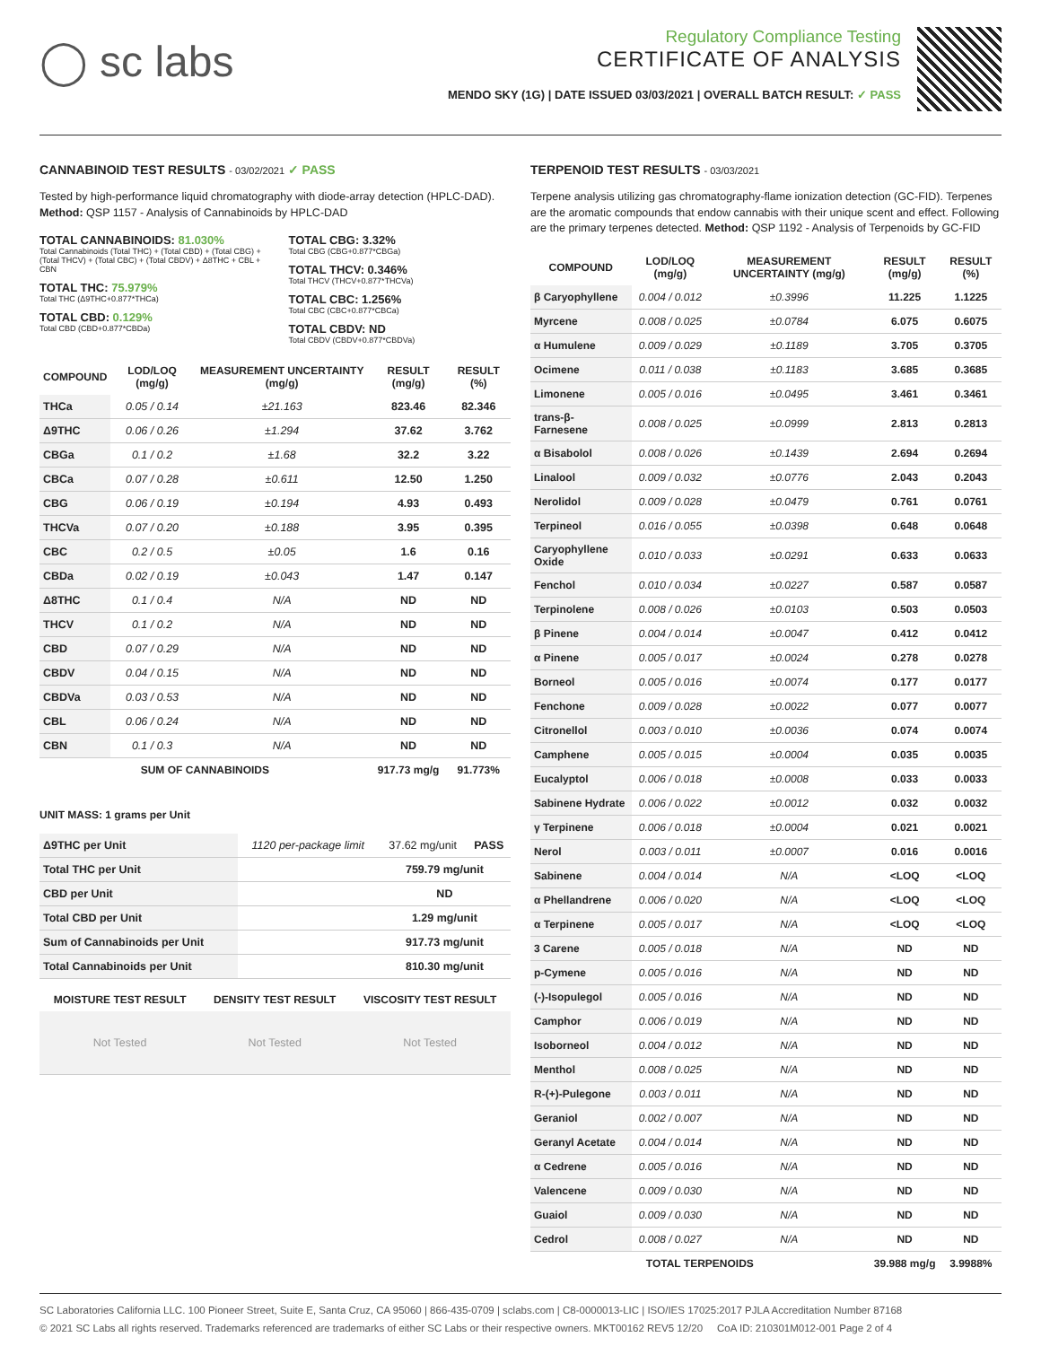◯ sc labs
Regulatory Compliance Testing
CERTIFICATE OF ANALYSIS
MENDO SKY (1G) | DATE ISSUED 03/03/2021 | OVERALL BATCH RESULT: ✓ PASS
CANNABINOID TEST RESULTS - 03/02/2021 ✓ PASS
Tested by high-performance liquid chromatography with diode-array detection (HPLC-DAD). Method: QSP 1157 - Analysis of Cannabinoids by HPLC-DAD
TOTAL CANNABINOIDS: 81.030%
Total Cannabinoids (Total THC) + (Total CBD) + (Total CBG) + (Total THCV) + (Total CBC) + (Total CBDV) + Δ8THC + CBL + CBN
TOTAL THC: 75.979%
Total THC (Δ9THC+0.877*THCa)
TOTAL CBD: 0.129%
Total CBD (CBD+0.877*CBDa)
TOTAL CBG: 3.32%
Total CBG (CBG+0.877*CBGa)
TOTAL THCV: 0.346%
Total THCV (THCV+0.877*THCVa)
TOTAL CBC: 1.256%
Total CBC (CBC+0.877*CBCa)
TOTAL CBDV: ND
Total CBDV (CBDV+0.877*CBDVa)
| COMPOUND | LOD/LOQ (mg/g) | MEASUREMENT UNCERTAINTY (mg/g) | RESULT (mg/g) | RESULT (%) |
| --- | --- | --- | --- | --- |
| THCa | 0.05 / 0.14 | ±21.163 | 823.46 | 82.346 |
| Δ9THC | 0.06 / 0.26 | ±1.294 | 37.62 | 3.762 |
| CBGa | 0.1 / 0.2 | ±1.68 | 32.2 | 3.22 |
| CBCa | 0.07 / 0.28 | ±0.611 | 12.50 | 1.250 |
| CBG | 0.06 / 0.19 | ±0.194 | 4.93 | 0.493 |
| THCVa | 0.07 / 0.20 | ±0.188 | 3.95 | 0.395 |
| CBC | 0.2 / 0.5 | ±0.05 | 1.6 | 0.16 |
| CBDa | 0.02 / 0.19 | ±0.043 | 1.47 | 0.147 |
| Δ8THC | 0.1 / 0.4 | N/A | ND | ND |
| THCV | 0.1 / 0.2 | N/A | ND | ND |
| CBD | 0.07 / 0.29 | N/A | ND | ND |
| CBDV | 0.04 / 0.15 | N/A | ND | ND |
| CBDVa | 0.03 / 0.53 | N/A | ND | ND |
| CBL | 0.06 / 0.24 | N/A | ND | ND |
| CBN | 0.1 / 0.3 | N/A | ND | ND |
| SUM OF CANNABINOIDS | | | 917.73 mg/g | 91.773% |
UNIT MASS: 1 grams per Unit
| Δ9THC per Unit | 1120 per-package limit | 37.62 mg/unit | PASS |
| Total THC per Unit | | 759.79 mg/unit | |
| CBD per Unit | | ND | |
| Total CBD per Unit | | 1.29 mg/unit | |
| Sum of Cannabinoids per Unit | | 917.73 mg/unit | |
| Total Cannabinoids per Unit | | 810.30 mg/unit | |
| MOISTURE TEST RESULT | DENSITY TEST RESULT | VISCOSITY TEST RESULT |
| --- | --- | --- |
| Not Tested | Not Tested | Not Tested |
TERPENOID TEST RESULTS - 03/03/2021
Terpene analysis utilizing gas chromatography-flame ionization detection (GC-FID). Terpenes are the aromatic compounds that endow cannabis with their unique scent and effect. Following are the primary terpenes detected. Method: QSP 1192 - Analysis of Terpenoids by GC-FID
| COMPOUND | LOD/LOQ (mg/g) | MEASUREMENT UNCERTAINTY (mg/g) | RESULT (mg/g) | RESULT (%) |
| --- | --- | --- | --- | --- |
| β Caryophyllene | 0.004 / 0.012 | ±0.3996 | 11.225 | 1.1225 |
| Myrcene | 0.008 / 0.025 | ±0.0784 | 6.075 | 0.6075 |
| α Humulene | 0.009 / 0.029 | ±0.1189 | 3.705 | 0.3705 |
| Ocimene | 0.011 / 0.038 | ±0.1183 | 3.685 | 0.3685 |
| Limonene | 0.005 / 0.016 | ±0.0495 | 3.461 | 0.3461 |
| trans-β-Farnesene | 0.008 / 0.025 | ±0.0999 | 2.813 | 0.2813 |
| α Bisabolol | 0.008 / 0.026 | ±0.1439 | 2.694 | 0.2694 |
| Linalool | 0.009 / 0.032 | ±0.0776 | 2.043 | 0.2043 |
| Nerolidol | 0.009 / 0.028 | ±0.0479 | 0.761 | 0.0761 |
| Terpineol | 0.016 / 0.055 | ±0.0398 | 0.648 | 0.0648 |
| Caryophyllene Oxide | 0.010 / 0.033 | ±0.0291 | 0.633 | 0.0633 |
| Fenchol | 0.010 / 0.034 | ±0.0227 | 0.587 | 0.0587 |
| Terpinolene | 0.008 / 0.026 | ±0.0103 | 0.503 | 0.0503 |
| β Pinene | 0.004 / 0.014 | ±0.0047 | 0.412 | 0.0412 |
| α Pinene | 0.005 / 0.017 | ±0.0024 | 0.278 | 0.0278 |
| Borneol | 0.005 / 0.016 | ±0.0074 | 0.177 | 0.0177 |
| Fenchone | 0.009 / 0.028 | ±0.0022 | 0.077 | 0.0077 |
| Citronellol | 0.003 / 0.010 | ±0.0036 | 0.074 | 0.0074 |
| Camphene | 0.005 / 0.015 | ±0.0004 | 0.035 | 0.0035 |
| Eucalyptol | 0.006 / 0.018 | ±0.0008 | 0.033 | 0.0033 |
| Sabinene Hydrate | 0.006 / 0.022 | ±0.0012 | 0.032 | 0.0032 |
| γ Terpinene | 0.006 / 0.018 | ±0.0004 | 0.021 | 0.0021 |
| Nerol | 0.003 / 0.011 | ±0.0007 | 0.016 | 0.0016 |
| Sabinene | 0.004 / 0.014 | N/A | <LOQ | <LOQ |
| α Phellandrene | 0.006 / 0.020 | N/A | <LOQ | <LOQ |
| α Terpinene | 0.005 / 0.017 | N/A | <LOQ | <LOQ |
| 3 Carene | 0.005 / 0.018 | N/A | ND | ND |
| p-Cymene | 0.005 / 0.016 | N/A | ND | ND |
| (-)-Isopulegol | 0.005 / 0.016 | N/A | ND | ND |
| Camphor | 0.006 / 0.019 | N/A | ND | ND |
| Isoborneol | 0.004 / 0.012 | N/A | ND | ND |
| Menthol | 0.008 / 0.025 | N/A | ND | ND |
| R-(+)-Pulegone | 0.003 / 0.011 | N/A | ND | ND |
| Geraniol | 0.002 / 0.007 | N/A | ND | ND |
| Geranyl Acetate | 0.004 / 0.014 | N/A | ND | ND |
| α Cedrene | 0.005 / 0.016 | N/A | ND | ND |
| Valencene | 0.009 / 0.030 | N/A | ND | ND |
| Guaiol | 0.009 / 0.030 | N/A | ND | ND |
| Cedrol | 0.008 / 0.027 | N/A | ND | ND |
| TOTAL TERPENOIDS | | | 39.988 mg/g | 3.9988% |
SC Laboratories California LLC. 100 Pioneer Street, Suite E, Santa Cruz, CA 95060 | 866-435-0709 | sclabs.com | C8-0000013-LIC | ISO/IES 17025:2017 PJLA Accreditation Number 87168
© 2021 SC Labs all rights reserved. Trademarks referenced are trademarks of either SC Labs or their respective owners. MKT00162 REV5 12/20 CoA ID: 210301M012-001 Page 2 of 4